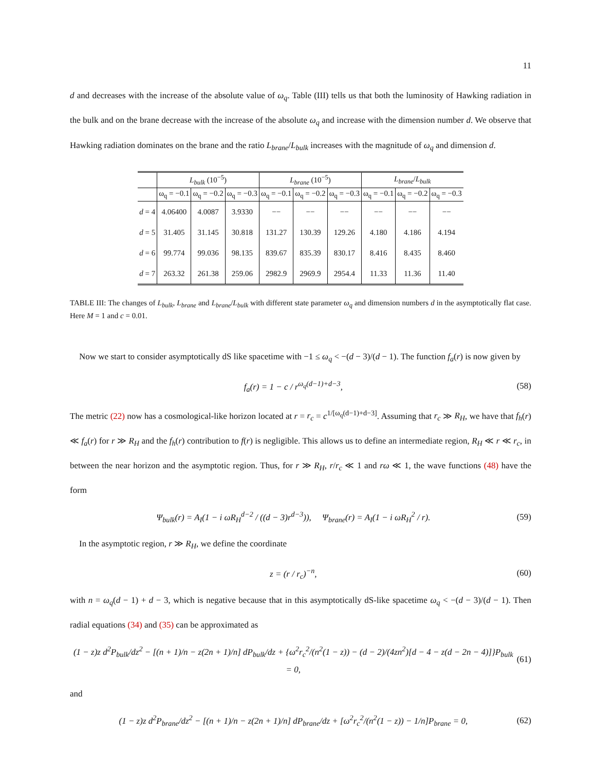11
d and decreases with the increase of the absolute value of ω<sub>q</sub>. Table (III) tells us that both the luminosity of Hawking radiation in the bulk and on the brane decrease with the increase of the absolute ω<sub>q</sub> and increase with the dimension number d. We observe that Hawking radiation dominates on the brane and the ratio L<sub>brane</sub>/L<sub>bulk</sub> increases with the magnitude of ω<sub>q</sub> and dimension d.
| | L<sub>bulk</sub> (10<sup>−5</sup>) | | | L<sub>brane</sub> (10<sup>−5</sup>) | | | L<sub>brane</sub> / L<sub>bulk</sub> | | |
| --- | --- | --- | --- | --- | --- | --- | --- | --- | --- |
| | ω<sub>q</sub> = −0.1 | ω<sub>q</sub> = −0.2 | ω<sub>q</sub> = −0.3 | ω<sub>q</sub> = −0.1 | ω<sub>q</sub> = −0.2 | ω<sub>q</sub> = −0.3 | ω<sub>q</sub> = −0.1 | ω<sub>q</sub> = −0.2 | ω<sub>q</sub> = −0.3 |
| d = 4 | 4.06400 | 4.0087 | 3.9330 | −− | −− | −− | −− | −− | −− |
| d = 5 | 31.405 | 31.145 | 30.818 | 131.27 | 130.39 | 129.26 | 4.180 | 4.186 | 4.194 |
| d = 6 | 99.774 | 99.036 | 98.135 | 839.67 | 835.39 | 830.17 | 8.416 | 8.435 | 8.460 |
| d = 7 | 263.32 | 261.38 | 259.06 | 2982.9 | 2969.9 | 2954.4 | 11.33 | 11.36 | 11.40 |
TABLE III: The changes of L<sub>bulk</sub>, L<sub>brane</sub> and L<sub>brane</sub>/L<sub>bulk</sub> with different state parameter ω<sub>q</sub> and dimension numbers d in the asymptotically flat case. Here M = 1 and c = 0.01.
Now we start to consider asymptotically dS like spacetime with −1 ≤ ω<sub>q</sub> < −(d − 3)/(d − 1). The function f<sub>a</sub>(r) is now given by
f<sub>a</sub>(r) = 1 − c / r<sup>ω<sub>q</sub>(d−1)+d−3</sup>, (58)
The metric (22) now has a cosmological-like horizon located at r = r<sub>c</sub> = c<sup>1/[ω<sub>q</sub>(d−1)+d−3]</sup>. Assuming that r<sub>c</sub> ≫ R<sub>H</sub>, we have that f<sub>h</sub>(r) ≪ f<sub>a</sub>(r) for r ≫ R<sub>H</sub> and the f<sub>h</sub>(r) contribution to f(r) is negligible. This allows us to define an intermediate region, R<sub>H</sub> ≪ r ≪ r<sub>c</sub>, in between the near horizon and the asymptotic region. Thus, for r ≫ R<sub>H</sub>, r/r<sub>c</sub> ≪ 1 and rω ≪ 1, the wave functions (48) have the form
Ψ<sub>bulk</sub>(r) = A<sub>I</sub>(1 − i ωR<sub>H</sub><sup>d−2</sup> / ((d − 3)r<sup>d−3</sup>)), Ψ<sub>brane</sub>(r) = A<sub>I</sub>(1 − i ωR<sub>H</sub><sup>2</sup> / r). (59)
In the asymptotic region, r ≫ R<sub>H</sub>, we define the coordinate
z = (r / r<sub>c</sub>)<sup>−n</sup>, (60)
with n = ω<sub>q</sub>(d − 1) + d − 3, which is negative because that in this asymptotically dS-like spacetime ω<sub>q</sub> < −(d − 3)/(d − 1). Then radial equations (34) and (35) can be approximated as
(1 − z)z d<sup>2</sup>P<sub>bulk</sub>/dz<sup>2</sup> − [(n + 1)/n − z(2n + 1)/n] dP<sub>bulk</sub>/dz + {ω<sup>2</sup>r<sub>c</sub><sup>2</sup>/(n<sup>2</sup>(1 − z)) − (d − 2)/(4zn<sup>2</sup>)[d − 4 − z(d − 2n − 4)]}P<sub>bulk</sub> = 0, (61)
and
(1 − z)z d<sup>2</sup>P<sub>brane</sub>/dz<sup>2</sup> − [(n + 1)/n − z(2n + 1)/n] dP<sub>brane</sub>/dz + [ω<sup>2</sup>r<sub>c</sub><sup>2</sup>/(n<sup>2</sup>(1 − z)) − 1/n]P<sub>brane</sub> = 0, (62)